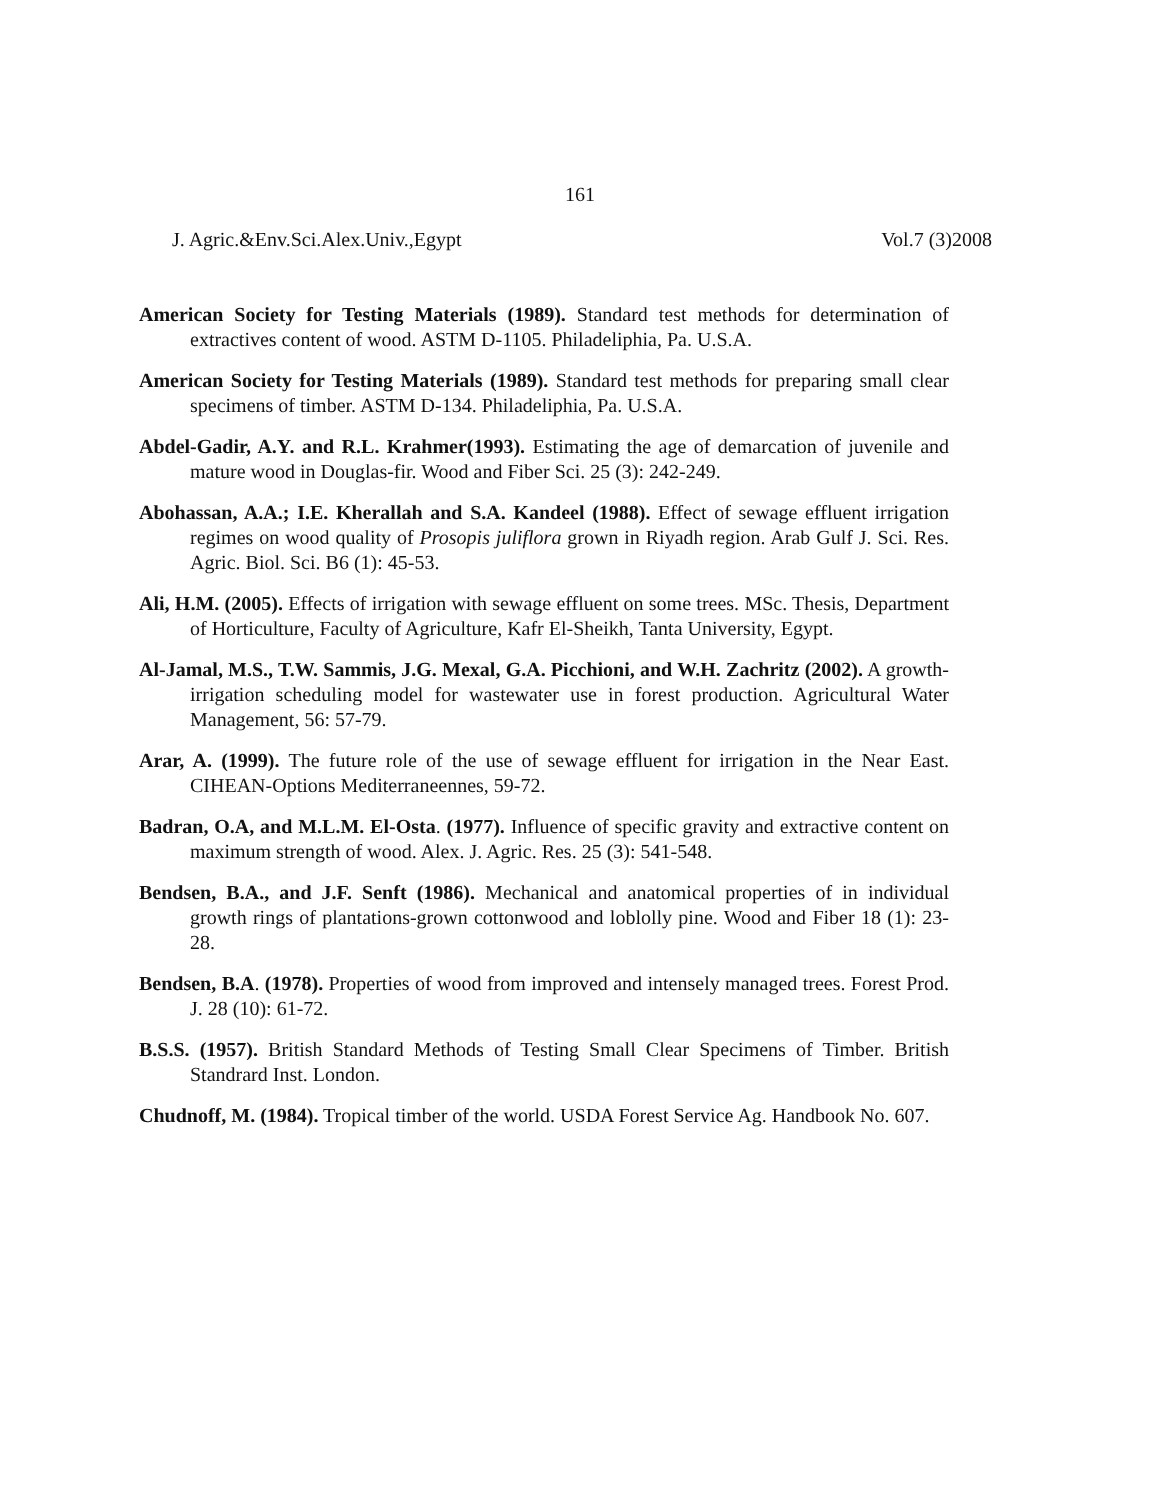161
J. Agric.&Env.Sci.Alex.Univ.,Egypt Vol.7 (3)2008
American Society for Testing Materials (1989). Standard test methods for determination of extractives content of wood. ASTM D-1105. Philadeliphia, Pa. U.S.A.
American Society for Testing Materials (1989). Standard test methods for preparing small clear specimens of timber. ASTM D-134. Philadeliphia, Pa. U.S.A.
Abdel-Gadir, A.Y. and R.L. Krahmer(1993). Estimating the age of demarcation of juvenile and mature wood in Douglas-fir. Wood and Fiber Sci. 25 (3): 242-249.
Abohassan, A.A.; I.E. Kherallah and S.A. Kandeel (1988). Effect of sewage effluent irrigation regimes on wood quality of Prosopis juliflora grown in Riyadh region. Arab Gulf J. Sci. Res. Agric. Biol. Sci. B6 (1): 45-53.
Ali, H.M. (2005). Effects of irrigation with sewage effluent on some trees. MSc. Thesis, Department of Horticulture, Faculty of Agriculture, Kafr El-Sheikh, Tanta University, Egypt.
Al-Jamal, M.S., T.W. Sammis, J.G. Mexal, G.A. Picchioni, and W.H. Zachritz (2002). A growth-irrigation scheduling model for wastewater use in forest production. Agricultural Water Management, 56: 57-79.
Arar, A. (1999). The future role of the use of sewage effluent for irrigation in the Near East. CIHEAN-Options Mediterraneennes, 59-72.
Badran, O.A, and M.L.M. El-Osta. (1977). Influence of specific gravity and extractive content on maximum strength of wood. Alex. J. Agric. Res. 25 (3): 541-548.
Bendsen, B.A., and J.F. Senft (1986). Mechanical and anatomical properties of in individual growth rings of plantations-grown cottonwood and loblolly pine. Wood and Fiber 18 (1): 23-28.
Bendsen, B.A. (1978). Properties of wood from improved and intensely managed trees. Forest Prod. J. 28 (10): 61-72.
B.S.S. (1957). British Standard Methods of Testing Small Clear Specimens of Timber. British Standrard Inst. London.
Chudnoff, M. (1984). Tropical timber of the world. USDA Forest Service Ag. Handbook No. 607.